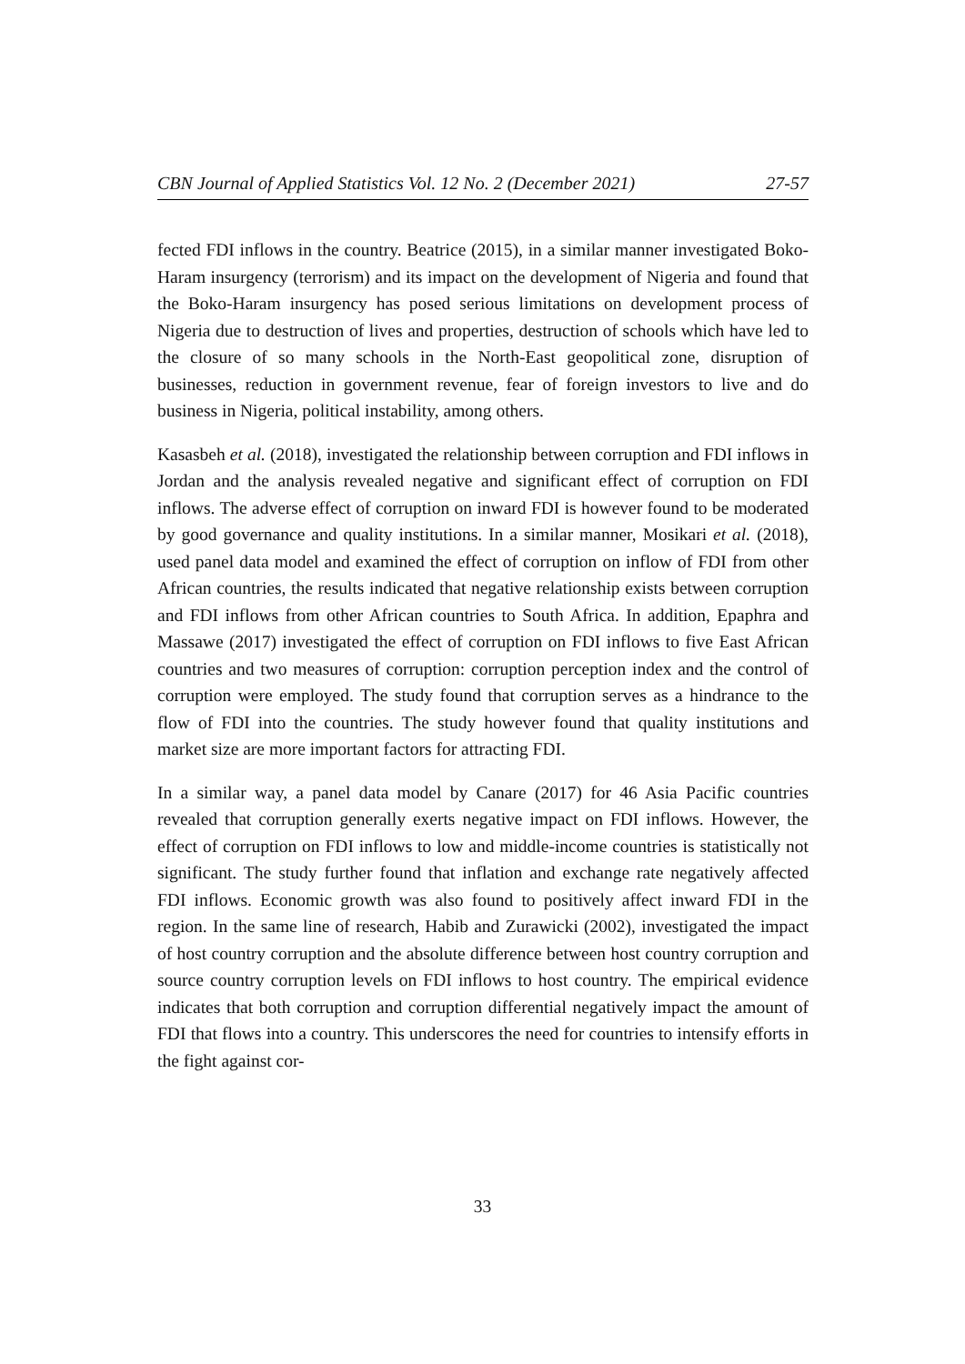CBN Journal of Applied Statistics Vol. 12 No. 2 (December 2021) 27-57
fected FDI inflows in the country. Beatrice (2015), in a similar manner investigated Boko-Haram insurgency (terrorism) and its impact on the development of Nigeria and found that the Boko-Haram insurgency has posed serious limitations on development process of Nigeria due to destruction of lives and properties, destruction of schools which have led to the closure of so many schools in the North-East geopolitical zone, disruption of businesses, reduction in government revenue, fear of foreign investors to live and do business in Nigeria, political instability, among others.
Kasasbeh et al. (2018), investigated the relationship between corruption and FDI inflows in Jordan and the analysis revealed negative and significant effect of corruption on FDI inflows. The adverse effect of corruption on inward FDI is however found to be moderated by good governance and quality institutions. In a similar manner, Mosikari et al. (2018), used panel data model and examined the effect of corruption on inflow of FDI from other African countries, the results indicated that negative relationship exists between corruption and FDI inflows from other African countries to South Africa. In addition, Epaphra and Massawe (2017) investigated the effect of corruption on FDI inflows to five East African countries and two measures of corruption: corruption perception index and the control of corruption were employed. The study found that corruption serves as a hindrance to the flow of FDI into the countries. The study however found that quality institutions and market size are more important factors for attracting FDI.
In a similar way, a panel data model by Canare (2017) for 46 Asia Pacific countries revealed that corruption generally exerts negative impact on FDI inflows. However, the effect of corruption on FDI inflows to low and middle-income countries is statistically not significant. The study further found that inflation and exchange rate negatively affected FDI inflows. Economic growth was also found to positively affect inward FDI in the region. In the same line of research, Habib and Zurawicki (2002), investigated the impact of host country corruption and the absolute difference between host country corruption and source country corruption levels on FDI inflows to host country. The empirical evidence indicates that both corruption and corruption differential negatively impact the amount of FDI that flows into a country. This underscores the need for countries to intensify efforts in the fight against cor-
33